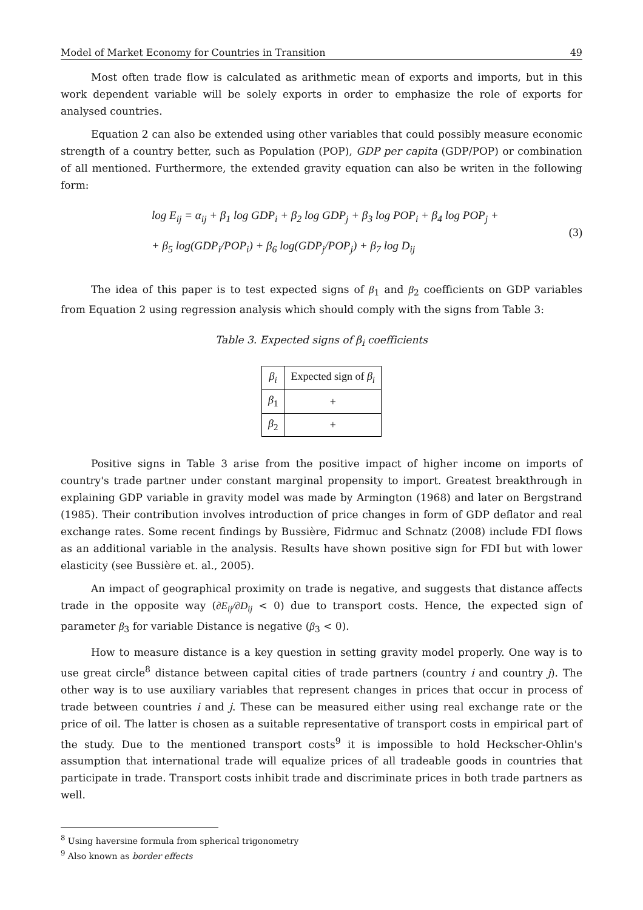Model of Market Economy for Countries in Transition 49
Most often trade flow is calculated as arithmetic mean of exports and imports, but in this work dependent variable will be solely exports in order to emphasize the role of exports for analysed countries.
Equation 2 can also be extended using other variables that could possibly measure economic strength of a country better, such as Population (POP), GDP per capita (GDP/POP) or combination of all mentioned. Furthermore, the extended gravity equation can also be writen in the following form:
log E<sub>ij</sub> = α<sub>ij</sub> + β<sub>1</sub> log GDP<sub>i</sub> + β<sub>2</sub> log GDP<sub>j</sub> + β<sub>3</sub> log POP<sub>i</sub> + β<sub>4</sub> log POP<sub>j</sub> +
+ β<sub>5</sub> log(GDP<sub>i</sub>/POP<sub>i</sub>) + β<sub>6</sub> log(GDP<sub>j</sub>/POP<sub>j</sub>) + β<sub>7</sub> log D<sub>ij</sub>
(3)
The idea of this paper is to test expected signs of β<sub>1</sub> and β<sub>2</sub> coefficients on GDP variables from Equation 2 using regression analysis which should comply with the signs from Table 3:
Table 3. Expected signs of β<sub>i</sub> coefficients
| β<sub>i</sub> | Expected sign of β<sub>i</sub> |
| β<sub>1</sub> | + |
| β<sub>2</sub> | + |
Positive signs in Table 3 arise from the positive impact of higher income on imports of country's trade partner under constant marginal propensity to import. Greatest breakthrough in explaining GDP variable in gravity model was made by Armington (1968) and later on Bergstrand (1985). Their contribution involves introduction of price changes in form of GDP deflator and real exchange rates. Some recent findings by Bussière, Fidrmuc and Schnatz (2008) include FDI flows as an additional variable in the analysis. Results have shown positive sign for FDI but with lower elasticity (see Bussière et. al., 2005).
An impact of geographical proximity on trade is negative, and suggests that distance affects trade in the opposite way (∂E<sub>ij</sub>/∂D<sub>ij</sub> < 0) due to transport costs. Hence, the expected sign of parameter β<sub>3</sub> for variable Distance is negative (β<sub>3</sub> < 0).
How to measure distance is a key question in setting gravity model properly. One way is to use great circle<sup>8</sup> distance between capital cities of trade partners (country i and country j). The other way is to use auxiliary variables that represent changes in prices that occur in process of trade between countries i and j. These can be measured either using real exchange rate or the price of oil. The latter is chosen as a suitable representative of transport costs in empirical part of the study. Due to the mentioned transport costs<sup>9</sup> it is impossible to hold Heckscher-Ohlin's assumption that international trade will equalize prices of all tradeable goods in countries that participate in trade. Transport costs inhibit trade and discriminate prices in both trade partners as well.
<sup>8</sup> Using haversine formula from spherical trigonometry
<sup>9</sup> Also known as border effects